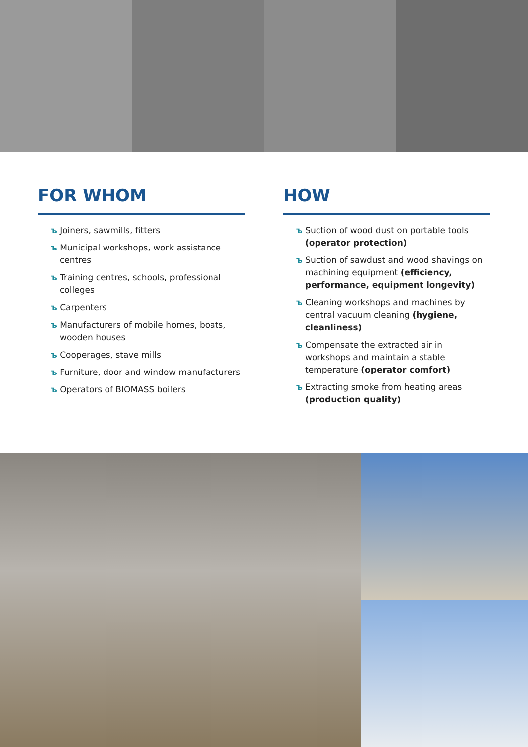FOR WHOM
ъ Joiners, sawmills, fitters
ъ Municipal workshops, work assistance centres
ъ Training centres, schools, professional colleges
ъ Carpenters
ъ Manufacturers of mobile homes, boats, wooden houses
ъ Cooperages, stave mills
ъ Furniture, door and window manufacturers
ъ Operators of BIOMASS boilers
HOW
ъ Suction of wood dust on portable tools (operator protection)
ъ Suction of sawdust and wood shavings on machining equipment (efficiency, performance, equipment longevity)
ъ Cleaning workshops and machines by central vacuum cleaning (hygiene, cleanliness)
ъ Compensate the extracted air in workshops and maintain a stable temperature (operator comfort)
ъ Extracting smoke from heating areas (production quality)